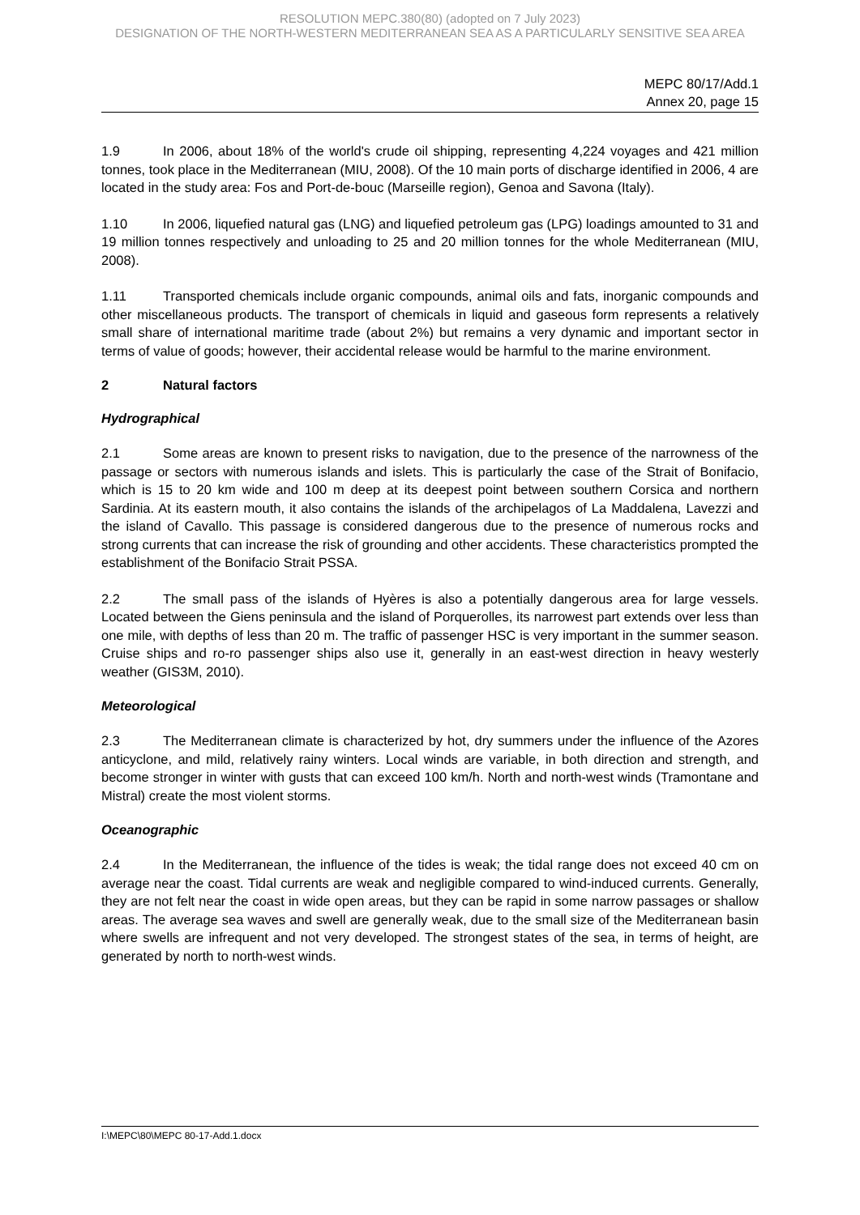RESOLUTION MEPC.380(80) (adopted on 7 July 2023)
DESIGNATION OF THE NORTH-WESTERN MEDITERRANEAN SEA AS A PARTICULARLY SENSITIVE SEA AREA
MEPC 80/17/Add.1
Annex 20, page 15
1.9 In 2006, about 18% of the world's crude oil shipping, representing 4,224 voyages and 421 million tonnes, took place in the Mediterranean (MIU, 2008). Of the 10 main ports of discharge identified in 2006, 4 are located in the study area: Fos and Port-de-bouc (Marseille region), Genoa and Savona (Italy).
1.10 In 2006, liquefied natural gas (LNG) and liquefied petroleum gas (LPG) loadings amounted to 31 and 19 million tonnes respectively and unloading to 25 and 20 million tonnes for the whole Mediterranean (MIU, 2008).
1.11 Transported chemicals include organic compounds, animal oils and fats, inorganic compounds and other miscellaneous products. The transport of chemicals in liquid and gaseous form represents a relatively small share of international maritime trade (about 2%) but remains a very dynamic and important sector in terms of value of goods; however, their accidental release would be harmful to the marine environment.
2 Natural factors
Hydrographical
2.1 Some areas are known to present risks to navigation, due to the presence of the narrowness of the passage or sectors with numerous islands and islets. This is particularly the case of the Strait of Bonifacio, which is 15 to 20 km wide and 100 m deep at its deepest point between southern Corsica and northern Sardinia. At its eastern mouth, it also contains the islands of the archipelagos of La Maddalena, Lavezzi and the island of Cavallo. This passage is considered dangerous due to the presence of numerous rocks and strong currents that can increase the risk of grounding and other accidents. These characteristics prompted the establishment of the Bonifacio Strait PSSA.
2.2 The small pass of the islands of Hyères is also a potentially dangerous area for large vessels. Located between the Giens peninsula and the island of Porquerolles, its narrowest part extends over less than one mile, with depths of less than 20 m. The traffic of passenger HSC is very important in the summer season. Cruise ships and ro-ro passenger ships also use it, generally in an east-west direction in heavy westerly weather (GIS3M, 2010).
Meteorological
2.3 The Mediterranean climate is characterized by hot, dry summers under the influence of the Azores anticyclone, and mild, relatively rainy winters. Local winds are variable, in both direction and strength, and become stronger in winter with gusts that can exceed 100 km/h. North and north-west winds (Tramontane and Mistral) create the most violent storms.
Oceanographic
2.4 In the Mediterranean, the influence of the tides is weak; the tidal range does not exceed 40 cm on average near the coast. Tidal currents are weak and negligible compared to wind-induced currents. Generally, they are not felt near the coast in wide open areas, but they can be rapid in some narrow passages or shallow areas. The average sea waves and swell are generally weak, due to the small size of the Mediterranean basin where swells are infrequent and not very developed. The strongest states of the sea, in terms of height, are generated by north to north-west winds.
I:\MEPC\80\MEPC 80-17-Add.1.docx